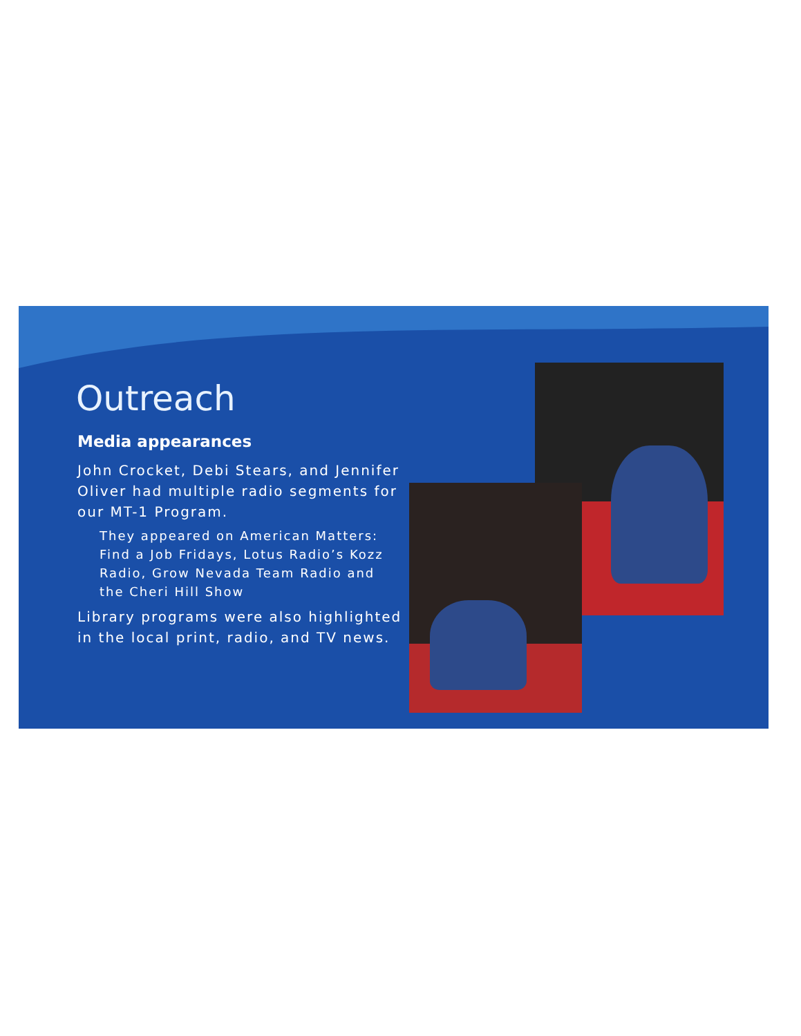Outreach
Media appearances
John Crocket, Debi Stears, and Jennifer Oliver had multiple radio segments for our MT-1 Program.
They appeared on American Matters: Find a Job Fridays, Lotus Radio’s Kozz Radio, Grow Nevada Team Radio and the Cheri Hill Show
Library programs were also highlighted in the local print, radio, and TV news.